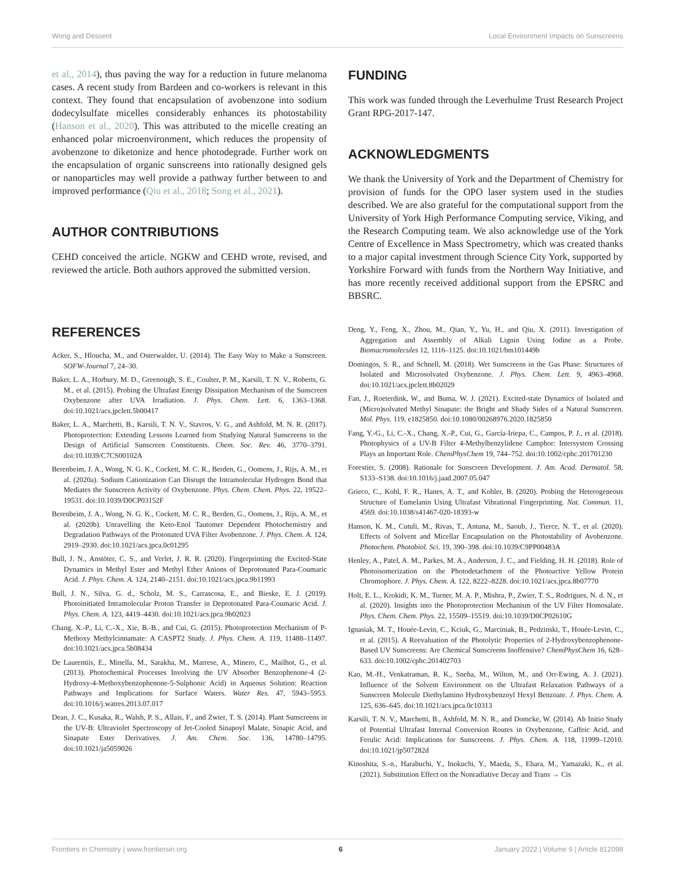Wong and Dessent Local Environment Impacts on Sunscreens
et al., 2014), thus paving the way for a reduction in future melanoma cases. A recent study from Bardeen and co-workers is relevant in this context. They found that encapsulation of avobenzone into sodium dodecylsulfate micelles considerably enhances its photostability (Hanson et al., 2020). This was attributed to the micelle creating an enhanced polar microenvironment, which reduces the propensity of avobenzone to diketonize and hence photodegrade. Further work on the encapsulation of organic sunscreens into rationally designed gels or nanoparticles may well provide a pathway further between to and improved performance (Qiu et al., 2018; Song et al., 2021).
AUTHOR CONTRIBUTIONS
CEHD conceived the article. NGKW and CEHD wrote, revised, and reviewed the article. Both authors approved the submitted version.
FUNDING
This work was funded through the Leverhulme Trust Research Project Grant RPG-2017-147.
ACKNOWLEDGMENTS
We thank the University of York and the Department of Chemistry for provision of funds for the OPO laser system used in the studies described. We are also grateful for the computational support from the University of York High Performance Computing service, Viking, and the Research Computing team. We also acknowledge use of the York Centre of Excellence in Mass Spectrometry, which was created thanks to a major capital investment through Science City York, supported by Yorkshire Forward with funds from the Northern Way Initiative, and has more recently received additional support from the EPSRC and BBSRC.
REFERENCES
Acker, S., Hloucha, M., and Osterwalder, U. (2014). The Easy Way to Make a Sunscreen. SOFW-Journal 7, 24–30.
Baker, L. A., Horbury, M. D., Greenough, S. E., Coulter, P. M., Karsili, T. N. V., Roberts, G. M., et al. (2015). Probing the Ultrafast Energy Dissipation Mechanism of the Sunscreen Oxybenzone after UVA Irradiation. J. Phys. Chem. Lett. 6, 1363–1368. doi:10.1021/acs.jpclett.5b00417
Baker, L. A., Marchetti, B., Karsili, T. N. V., Stavros, V. G., and Ashfold, M. N. R. (2017). Photoprotection: Extending Lessons Learned from Studying Natural Sunscreens to the Design of Artificial Sunscreen Constituents. Chem. Soc. Rev. 46, 3770–3791. doi:10.1039/C7CS00102A
Berenbeim, J. A., Wong, N. G. K., Cockett, M. C. R., Berden, G., Oomens, J., Rijs, A. M., et al. (2020a). Sodium Cationization Can Disrupt the Intramolecular Hydrogen Bond that Mediates the Sunscreen Activity of Oxybenzone. Phys. Chem. Chem. Phys. 22, 19522–19531. doi:10.1039/D0CP03152F
Berenbeim, J. A., Wong, N. G. K., Cockett, M. C. R., Berden, G., Oomens, J., Rijs, A. M., et al. (2020b). Unravelling the Keto-Enol Tautomer Dependent Photochemistry and Degradation Pathways of the Protonated UVA Filter Avobenzone. J. Phys. Chem. A. 124, 2919–2930. doi:10.1021/acs.jpca.0c01295
Bull, J. N., Anstöter, C. S., and Verlet, J. R. R. (2020). Fingerprinting the Excited-State Dynamics in Methyl Ester and Methyl Ether Anions of Deprotonated Para-Coumaric Acid. J. Phys. Chem. A. 124, 2140–2151. doi:10.1021/acs.jpca.9b11993
Bull, J. N., Silva, G. d., Scholz, M. S., Carrascosa, E., and Bieske, E. J. (2019). Photoinitiated Intramolecular Proton Transfer in Deprotonated Para-Coumaric Acid. J. Phys. Chem. A. 123, 4419–4430. doi:10.1021/acs.jpca.9b02023
Chang, X.-P., Li, C.-X., Xie, B.-B., and Cui, G. (2015). Photoprotection Mechanism of P-Methoxy Methylcinnamate: A CASPT2 Study. J. Phys. Chem. A. 119, 11488–11497. doi:10.1021/acs.jpca.5b08434
De Laurentiis, E., Minella, M., Sarakha, M., Marrese, A., Minero, C., Mailhot, G., et al. (2013). Photochemical Processes Involving the UV Absorber Benzophenone-4 (2-Hydroxy-4-Methoxybenzophenone-5-Sulphonic Acid) in Aqueous Solution: Reaction Pathways and Implications for Surface Waters. Water Res. 47, 5943–5953. doi:10.1016/j.watres.2013.07.017
Dean, J. C., Kusaka, R., Walsh, P. S., Allais, F., and Zwier, T. S. (2014). Plant Sunscreens in the UV-B: Ultraviolet Spectroscopy of Jet-Cooled Sinapoyl Malate, Sinapic Acid, and Sinapate Ester Derivatives. J. Am. Chem. Soc. 136, 14780–14795. doi:10.1021/ja5059026
Deng, Y., Feng, X., Zhou, M., Qian, Y., Yu, H., and Qiu, X. (2011). Investigation of Aggregation and Assembly of Alkali Lignin Using Iodine as a Probe. Biomacromolecules 12, 1116–1125. doi:10.1021/bm101449b
Domingos, S. R., and Schnell, M. (2018). Wet Sunscreens in the Gas Phase: Structures of Isolated and Microsolvated Oxybenzone. J. Phys. Chem. Lett. 9, 4963–4968. doi:10.1021/acs.jpclett.8b02029
Fan, J., Roeterdink, W., and Buma, W. J. (2021). Excited-state Dynamics of Isolated and (Micro)solvated Methyl Sinapate: the Bright and Shady Sides of a Natural Sunscreen. Mol. Phys. 119, e1825850. doi:10.1080/00268976.2020.1825850
Fang, Y.-G., Li, C.-X., Chang, X.-P., Cui, G., García-Iriepa, C., Campos, P. J., et al. (2018). Photophysics of a UV-B Filter 4-Methylbenzylidene Camphor: Intersystem Crossing Plays an Important Role. ChemPhysChem 19, 744–752. doi:10.1002/cphc.201701230
Forestier, S. (2008). Rationale for Sunscreen Development. J. Am. Acad. Dermatol. 58, S133–S138. doi:10.1016/j.jaad.2007.05.047
Grieco, C., Kohl, F. R., Hanes, A. T., and Kohler, B. (2020). Probing the Heterogeneous Structure of Eumelanin Using Ultrafast Vibrational Fingerprinting. Nat. Commun. 11, 4569. doi:10.1038/s41467-020-18393-w
Hanson, K. M., Cutuli, M., Rivas, T., Antuna, M., Saoub, J., Tierce, N. T., et al. (2020). Effects of Solvent and Micellar Encapsulation on the Photostability of Avobenzone. Photochem. Photobiol. Sci. 19, 390–398. doi:10.1039/C9PP00483A
Henley, A., Patel, A. M., Parkes, M. A., Anderson, J. C., and Fielding, H. H. (2018). Role of Photoisomerization on the Photodetachment of the Photoactive Yellow Protein Chromophore. J. Phys. Chem. A. 122, 8222–8228. doi:10.1021/acs.jpca.8b07770
Holt, E. L., Krokidi, K. M., Turner, M. A. P., Mishra, P., Zwier, T. S., Rodrigues, N. d. N., et al. (2020). Insights into the Photoprotection Mechanism of the UV Filter Homosalate. Phys. Chem. Chem. Phys. 22, 15509–15519. doi:10.1039/D0CP02610G
Ignasiak, M. T., Houée-Levin, C., Kciuk, G., Marciniak, B., Pedzinski, T., Houée-Levin, C., et al. (2015). A Reevaluation of the Photolytic Properties of 2-Hydroxybenzophenone-Based UV Sunscreens: Are Chemical Sunscreens Inoffensive? ChemPhysChem 16, 628–633. doi:10.1002/cphc.201402703
Kao, M.-H., Venkatraman, R. K., Sneha, M., Wilton, M., and Orr-Ewing, A. J. (2021). Influence of the Solvent Environment on the Ultrafast Relaxation Pathways of a Sunscreen Molecule Diethylamino Hydroxybenzoyl Hexyl Benzoate. J. Phys. Chem. A. 125, 636–645. doi:10.1021/acs.jpca.0c10313
Karsili, T. N. V., Marchetti, B., Ashfold, M. N. R., and Domcke, W. (2014). Ab Initio Study of Potential Ultrafast Internal Conversion Routes in Oxybenzone, Caffeic Acid, and Ferulic Acid: Implications for Sunscreens. J. Phys. Chem. A. 118, 11999–12010. doi:10.1021/jp507282d
Kinoshita, S.-n., Harabuchi, Y., Inokuchi, Y., Maeda, S., Ehara, M., Yamazaki, K., et al. (2021). Substitution Effect on the Nonradiative Decay and Trans → Cis
Frontiers in Chemistry | www.frontiersin.org 6 January 2022 | Volume 9 | Article 812098